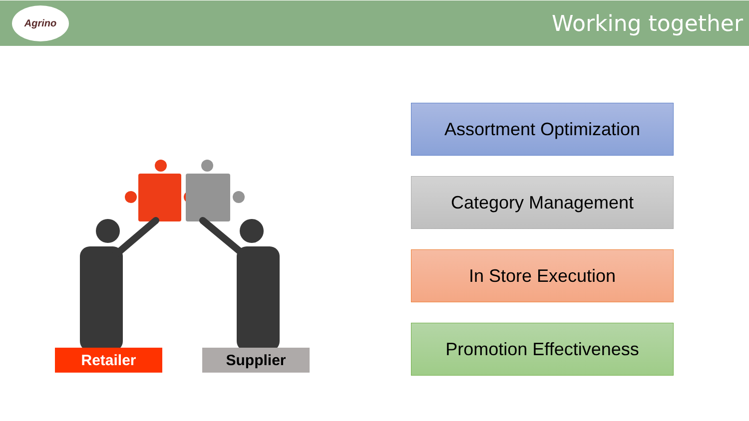Agrino
Working together
Retailer Supplier
Assortment Optimization
Category Management
In Store Execution
Promotion Effectiveness